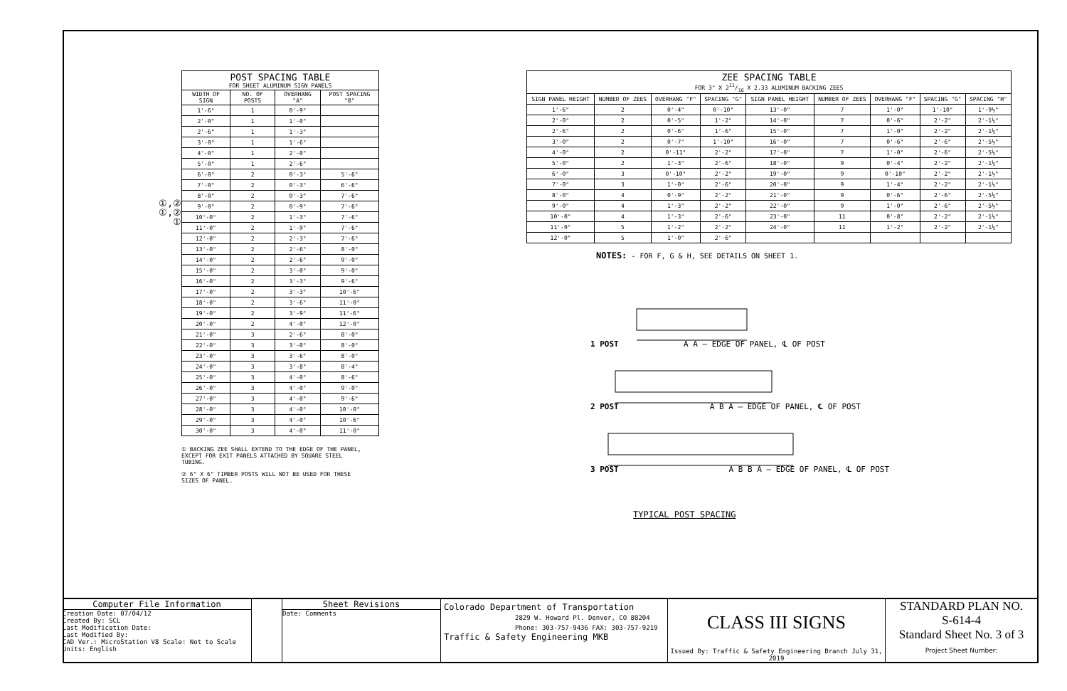①,②
①,②
①
| POST SPACING TABLE FOR SHEET ALUMINUM SIGN PANELS | | | |
| --- | --- | --- | --- |
| WIDTH OF SIGN | NO. OF POSTS | OVERHANG "A" | POST SPACING "B" |
| 1'-6" | 1 | 0'-9" | |
| 2'-0" | 1 | 1'-0" | |
| 2'-6" | 1 | 1'-3" | |
| 3'-0" | 1 | 1'-6" | |
| 4'-0" | 1 | 2'-0" | |
| 5'-0" | 1 | 2'-6" | |
| 6'-0" | 2 | 0'-3" | 5'-6" |
| 7'-0" | 2 | 0'-3" | 6'-6" |
| 8'-0" | 2 | 0'-3" | 7'-6" |
| 9'-0" | 2 | 0'-9" | 7'-6" |
| 10'-0" | 2 | 1'-3" | 7'-6" |
| 11'-0" | 2 | 1'-9" | 7'-6" |
| 12'-0" | 2 | 2'-3" | 7'-6" |
| 13'-0" | 2 | 2'-6" | 8'-0" |
| 14'-0" | 2 | 2'-6" | 9'-0" |
| 15'-0" | 2 | 3'-0" | 9'-0" |
| 16'-0" | 2 | 3'-3" | 9'-6" |
| 17'-0" | 2 | 3'-3" | 10'-6" |
| 18'-0" | 2 | 3'-6" | 11'-0" |
| 19'-0" | 2 | 3'-9" | 11'-6" |
| 20'-0" | 2 | 4'-0" | 12'-0" |
| 21'-0" | 3 | 2'-6" | 8'-0" |
| 22'-0" | 3 | 3'-0" | 8'-0" |
| 23'-0" | 3 | 3'-6" | 8'-0" |
| 24'-0" | 3 | 3'-8" | 8'-4" |
| 25'-0" | 3 | 4'-0" | 8'-6" |
| 26'-0" | 3 | 4'-0" | 9'-0" |
| 27'-0" | 3 | 4'-0" | 9'-6" |
| 28'-0" | 3 | 4'-0" | 10'-0" |
| 29'-0" | 3 | 4'-0" | 10'-6" |
| 30'-0" | 3 | 4'-0" | 11'-0" |
① BACKING ZEE SHALL EXTEND TO THE EDGE OF THE PANEL, EXCEPT FOR EXIT PANELS ATTACHED BY SQUARE STEEL TUBING.
② 6" X 6" TIMBER POSTS WILL NOT BE USED FOR THESE SIZES OF PANEL.
| ZEE SPACING TABLE FOR 3" X 211/16 X 2.33 ALUMINUM BACKING ZEES | | | | | | | | |
| --- | --- | --- | --- | --- | --- | --- | --- | --- |
| SIGN PANEL HEIGHT | NUMBER OF ZEES | OVERHANG "F" | SPACING "G" | SIGN PANEL HEIGHT | NUMBER OF ZEES | OVERHANG "F" | SPACING "G" | SPACING "H" |
| 1'-6" | 2 | 0'-4" | 0'-10" | 13'-0" | 7 | 1'-0" | 1'-10" | 1'-9½" |
| 2'-0" | 2 | 0'-5" | 1'-2" | 14'-0" | 7 | 0'-6" | 2'-2" | 2'-1½" |
| 2'-6" | 2 | 0'-6" | 1'-6" | 15'-0" | 7 | 1'-0" | 2'-2" | 2'-1½" |
| 3'-0" | 2 | 0'-7" | 1'-10" | 16'-0" | 7 | 0'-6" | 2'-6" | 2'-5½" |
| 4'-0" | 2 | 0'-11" | 2'-2" | 17'-0" | 7 | 1'-0" | 2'-6" | 2'-5½" |
| 5'-0" | 2 | 1'-3" | 2'-6" | 18'-0" | 9 | 0'-4" | 2'-2" | 2'-1½" |
| 6'-0" | 3 | 0'-10" | 2'-2" | 19'-0" | 9 | 0'-10" | 2'-2" | 2'-1½" |
| 7'-0" | 3 | 1'-0" | 2'-6" | 20'-0" | 9 | 1'-4" | 2'-2" | 2'-1½" |
| 8'-0" | 4 | 0'-9" | 2'-2" | 21'-0" | 9 | 0'-6" | 2'-6" | 2'-5½" |
| 9'-0" | 4 | 1'-3" | 2'-2" | 22'-0" | 9 | 1'-0" | 2'-6" | 2'-5½" |
| 10'-0" | 4 | 1'-3" | 2'-6" | 23'-0" | 11 | 0'-8" | 2'-2" | 2'-1½" |
| 11'-0" | 5 | 1'-2" | 2'-2" | 24'-0" | 11 | 1'-2" | 2'-2" | 2'-1½" |
| 12'-0" | 5 | 1'-0" | 2'-6" | | | | | |
NOTES: - FOR F, G & H, SEE DETAILS ON SHEET 1.
1 POST A A — EDGE OF PANEL, ℄ OF POST
2 POST A B A — EDGE OF PANEL, ℄ OF POST
3 POST A B B A — EDGE OF PANEL, ℄ OF POST
TYPICAL POST SPACING
Computer File Information
Creation Date: 07/04/12
Created By: SCL
Last Modification Date:
Last Modified By:
CAD Ver.: MicroStation V8 Scale: Not to Scale Units: English
Sheet Revisions
Date: Comments
Colorado Department of Transportation
2829 W. Howard Pl. Denver, CO 80204
Phone: 303-757-9436 FAX: 303-757-9219
Traffic & Safety Engineering MKB
CLASS III SIGNS
Issued By: Traffic & Safety Engineering Branch July 31, 2019
STANDARD PLAN NO.
S-614-4
Standard Sheet No. 3 of 3
Project Sheet Number: